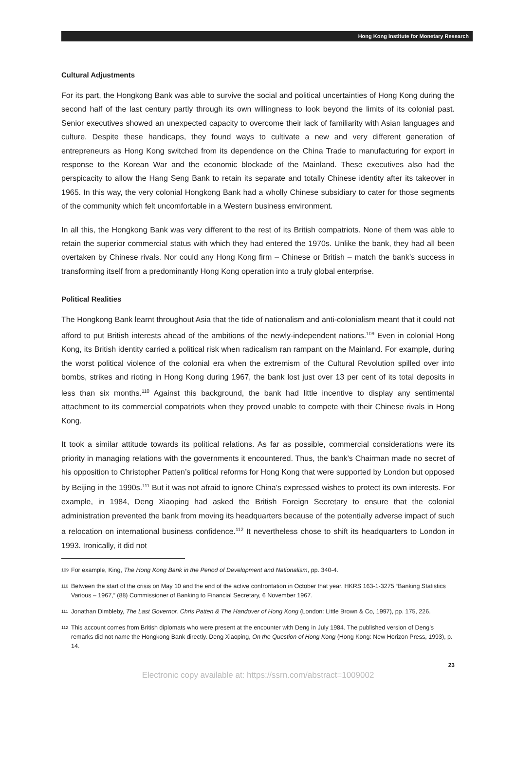Hong Kong Institute for Monetary Research
Cultural Adjustments
For its part, the Hongkong Bank was able to survive the social and political uncertainties of Hong Kong during the second half of the last century partly through its own willingness to look beyond the limits of its colonial past. Senior executives showed an unexpected capacity to overcome their lack of familiarity with Asian languages and culture. Despite these handicaps, they found ways to cultivate a new and very different generation of entrepreneurs as Hong Kong switched from its dependence on the China Trade to manufacturing for export in response to the Korean War and the economic blockade of the Mainland. These executives also had the perspicacity to allow the Hang Seng Bank to retain its separate and totally Chinese identity after its takeover in 1965. In this way, the very colonial Hongkong Bank had a wholly Chinese subsidiary to cater for those segments of the community which felt uncomfortable in a Western business environment.
In all this, the Hongkong Bank was very different to the rest of its British compatriots. None of them was able to retain the superior commercial status with which they had entered the 1970s. Unlike the bank, they had all been overtaken by Chinese rivals. Nor could any Hong Kong firm – Chinese or British – match the bank’s success in transforming itself from a predominantly Hong Kong operation into a truly global enterprise.
Political Realities
The Hongkong Bank learnt throughout Asia that the tide of nationalism and anti-colonialism meant that it could not afford to put British interests ahead of the ambitions of the newly-independent nations.<sup>109</sup> Even in colonial Hong Kong, its British identity carried a political risk when radicalism ran rampant on the Mainland. For example, during the worst political violence of the colonial era when the extremism of the Cultural Revolution spilled over into bombs, strikes and rioting in Hong Kong during 1967, the bank lost just over 13 per cent of its total deposits in less than six months.<sup>110</sup> Against this background, the bank had little incentive to display any sentimental attachment to its commercial compatriots when they proved unable to compete with their Chinese rivals in Hong Kong.
It took a similar attitude towards its political relations. As far as possible, commercial considerations were its priority in managing relations with the governments it encountered. Thus, the bank’s Chairman made no secret of his opposition to Christopher Patten’s political reforms for Hong Kong that were supported by London but opposed by Beijing in the 1990s.<sup>111</sup> But it was not afraid to ignore China’s expressed wishes to protect its own interests. For example, in 1984, Deng Xiaoping had asked the British Foreign Secretary to ensure that the colonial administration prevented the bank from moving its headquarters because of the potentially adverse impact of such a relocation on international business confidence.<sup>112</sup> It nevertheless chose to shift its headquarters to London in 1993. Ironically, it did not
109 For example, King, The Hong Kong Bank in the Period of Development and Nationalism, pp. 340-4.
110 Between the start of the crisis on May 10 and the end of the active confrontation in October that year. HKRS 163-1-3275 “Banking Statistics Various – 1967,” (88) Commissioner of Banking to Financial Secretary, 6 November 1967.
111 Jonathan Dimbleby, The Last Governor. Chris Patten & The Handover of Hong Kong (London: Little Brown & Co, 1997), pp. 175, 226.
112 This account comes from British diplomats who were present at the encounter with Deng in July 1984. The published version of Deng’s remarks did not name the Hongkong Bank directly. Deng Xiaoping, On the Question of Hong Kong (Hong Kong: New Horizon Press, 1993), p. 14.
23
Electronic copy available at: https://ssrn.com/abstract=1009002